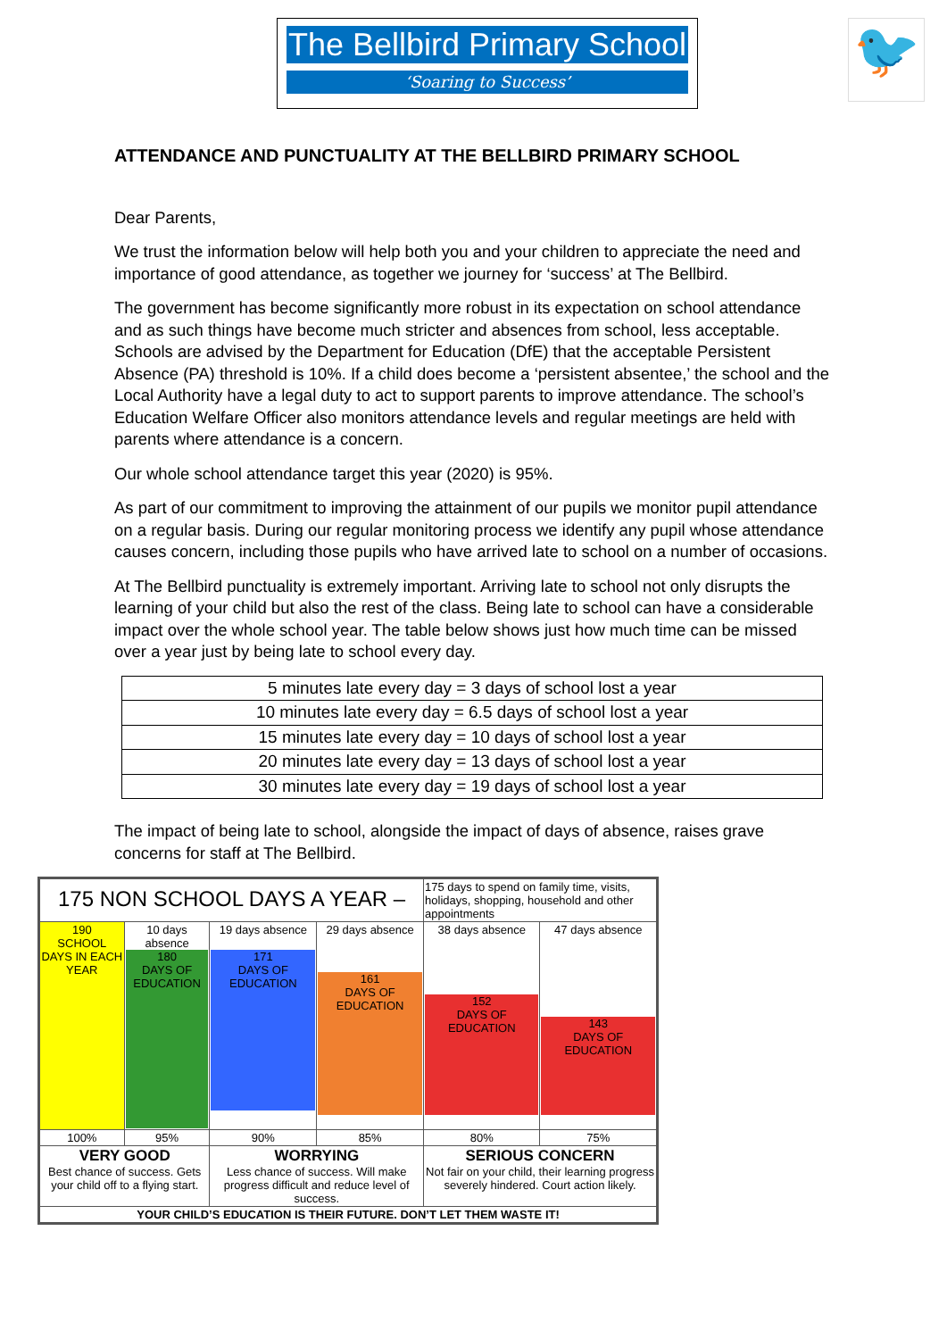The Bellbird Primary School
‘Soaring to Success’
🐦
ATTENDANCE AND PUNCTUALITY AT THE BELLBIRD PRIMARY SCHOOL
Dear Parents,
We trust the information below will help both you and your children to appreciate the need and importance of good attendance, as together we journey for ‘success’ at The Bellbird.
The government has become significantly more robust in its expectation on school attendance and as such things have become much stricter and absences from school, less acceptable. Schools are advised by the Department for Education (DfE) that the acceptable Persistent Absence (PA) threshold is 10%. If a child does become a ‘persistent absentee,’ the school and the Local Authority have a legal duty to act to support parents to improve attendance. The school’s Education Welfare Officer also monitors attendance levels and regular meetings are held with parents where attendance is a concern.
Our whole school attendance target this year (2020) is 95%.
As part of our commitment to improving the attainment of our pupils we monitor pupil attendance on a regular basis. During our regular monitoring process we identify any pupil whose attendance causes concern, including those pupils who have arrived late to school on a number of occasions.
At The Bellbird punctuality is extremely important. Arriving late to school not only disrupts the learning of your child but also the rest of the class. Being late to school can have a considerable impact over the whole school year. The table below shows just how much time can be missed over a year just by being late to school every day.
| 5 minutes late every day = 3 days of school lost a year |
| 10 minutes late every day = 6.5 days of school lost a year |
| 15 minutes late every day = 10 days of school lost a year |
| 20 minutes late every day = 13 days of school lost a year |
| 30 minutes late every day = 19 days of school lost a year |
The impact of being late to school, alongside the impact of days of absence, raises grave concerns for staff at The Bellbird.
| 175 NON SCHOOL DAYS A YEAR – | | | | 175 days to spend on family time, visits, holidays, shopping, household and other appointments | |
| 190 SCHOOL DAYS IN EACH YEAR | 10 days absence 180 DAYS OF EDUCATION | 19 days absence 171 DAYS OF EDUCATION | 29 days absence 161 DAYS OF EDUCATION | 38 days absence 152 DAYS OF EDUCATION | 47 days absence 143 DAYS OF EDUCATION |
| 100% | 95% | 90% | 85% | 80% | 75% |
| VERY GOOD Best chance of success. Gets your child off to a flying start. | | WORRYING Less chance of success. Will make progress difficult and reduce level of success. | | SERIOUS CONCERN Not fair on your child, their learning progress severely hindered. Court action likely. | |
| YOUR CHILD’S EDUCATION IS THEIR FUTURE. DON’T LET THEM WASTE IT! | | | | | |